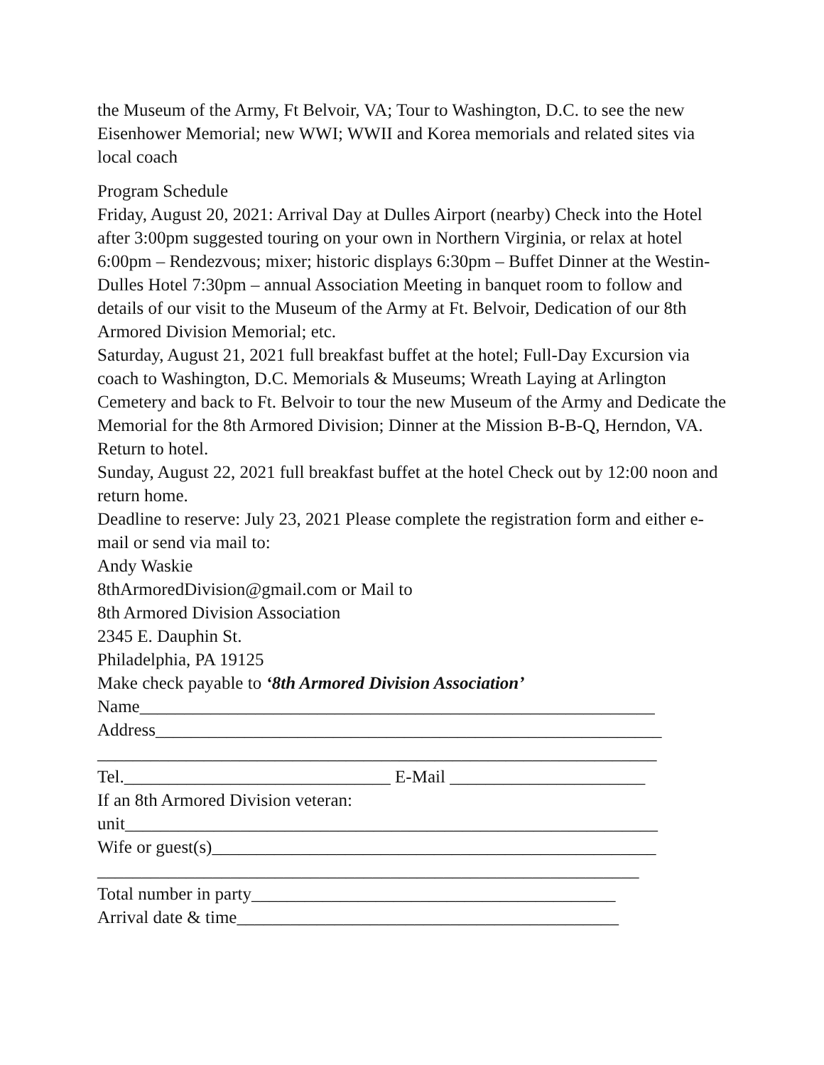the Museum of the Army, Ft Belvoir, VA; Tour to Washington, D.C. to see the new Eisenhower Memorial; new WWI; WWII and Korea memorials and related sites via local coach
Program Schedule
Friday, August 20, 2021: Arrival Day at Dulles Airport (nearby) Check into the Hotel after 3:00pm suggested touring on your own in Northern Virginia, or relax at hotel 6:00pm – Rendezvous; mixer; historic displays 6:30pm – Buffet Dinner at the Westin-Dulles Hotel 7:30pm – annual Association Meeting in banquet room to follow and details of our visit to the Museum of the Army at Ft. Belvoir, Dedication of our 8th Armored Division Memorial; etc.
Saturday, August 21, 2021 full breakfast buffet at the hotel; Full-Day Excursion via coach to Washington, D.C. Memorials & Museums; Wreath Laying at Arlington Cemetery and back to Ft. Belvoir to tour the new Museum of the Army and Dedicate the Memorial for the 8th Armored Division; Dinner at the Mission B-B-Q, Herndon, VA. Return to hotel.
Sunday, August 22, 2021 full breakfast buffet at the hotel Check out by 12:00 noon and return home.
Deadline to reserve: July 23, 2021 Please complete the registration form and either e-mail or send via mail to:
Andy Waskie
8thArmoredDivision@gmail.com or Mail to
8th Armored Division Association
2345 E. Dauphin St.
Philadelphia, PA 19125
Make check payable to ‘8th Armored Division Association’
Name__________________________________________________________
Address_________________________________________________________
_______________________________________________________________
Tel.______________________________ E-Mail ______________________
If an 8th Armored Division veteran:
unit____________________________________________________________
Wife or guest(s)__________________________________________________
_____________________________________________________________
Total number in party_________________________________________
Arrival date & time___________________________________________